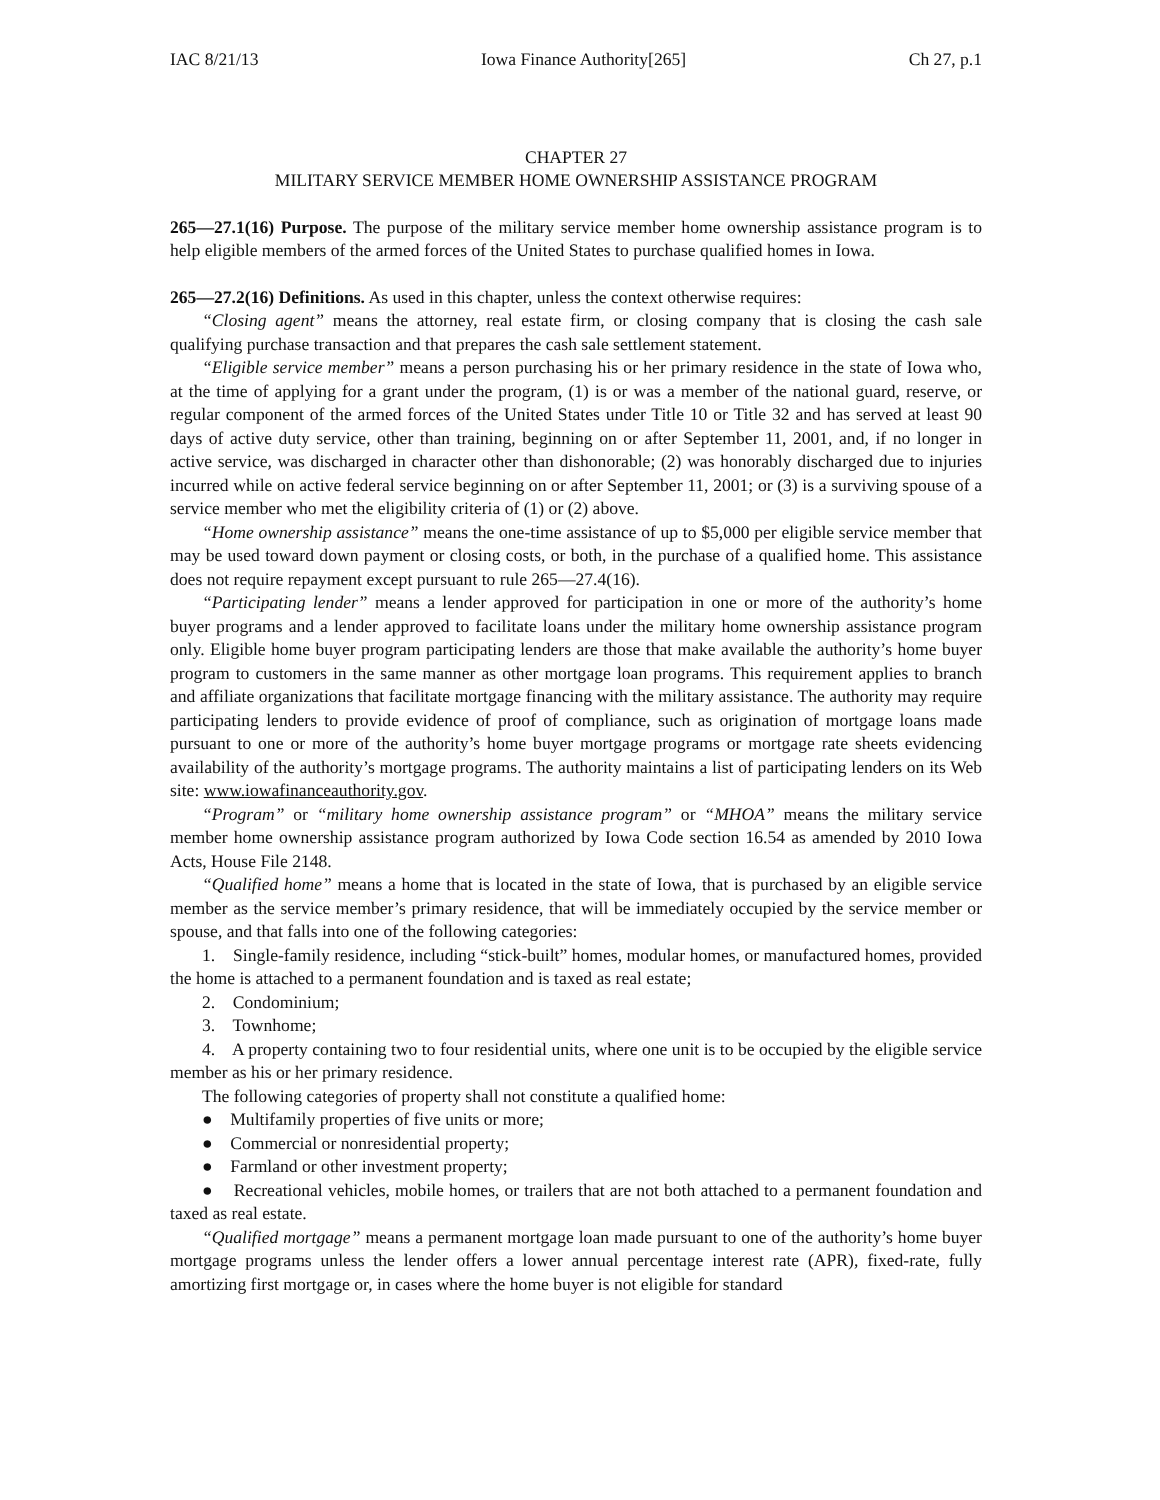IAC 8/21/13 Iowa Finance Authority[265] Ch 27, p.1
CHAPTER 27
MILITARY SERVICE MEMBER HOME OWNERSHIP ASSISTANCE PROGRAM
265—27.1(16) Purpose. The purpose of the military service member home ownership assistance program is to help eligible members of the armed forces of the United States to purchase qualified homes in Iowa.
265—27.2(16) Definitions. As used in this chapter, unless the context otherwise requires:
“Closing agent” means the attorney, real estate firm, or closing company that is closing the cash sale qualifying purchase transaction and that prepares the cash sale settlement statement.
“Eligible service member” means a person purchasing his or her primary residence in the state of Iowa who, at the time of applying for a grant under the program, (1) is or was a member of the national guard, reserve, or regular component of the armed forces of the United States under Title 10 or Title 32 and has served at least 90 days of active duty service, other than training, beginning on or after September 11, 2001, and, if no longer in active service, was discharged in character other than dishonorable; (2) was honorably discharged due to injuries incurred while on active federal service beginning on or after September 11, 2001; or (3) is a surviving spouse of a service member who met the eligibility criteria of (1) or (2) above.
“Home ownership assistance” means the one-time assistance of up to $5,000 per eligible service member that may be used toward down payment or closing costs, or both, in the purchase of a qualified home. This assistance does not require repayment except pursuant to rule 265—27.4(16).
“Participating lender” means a lender approved for participation in one or more of the authority’s home buyer programs and a lender approved to facilitate loans under the military home ownership assistance program only. Eligible home buyer program participating lenders are those that make available the authority’s home buyer program to customers in the same manner as other mortgage loan programs. This requirement applies to branch and affiliate organizations that facilitate mortgage financing with the military assistance. The authority may require participating lenders to provide evidence of proof of compliance, such as origination of mortgage loans made pursuant to one or more of the authority’s home buyer mortgage programs or mortgage rate sheets evidencing availability of the authority’s mortgage programs. The authority maintains a list of participating lenders on its Web site: www.iowafinanceauthority.gov.
“Program” or “military home ownership assistance program” or “MHOA” means the military service member home ownership assistance program authorized by Iowa Code section 16.54 as amended by 2010 Iowa Acts, House File 2148.
“Qualified home” means a home that is located in the state of Iowa, that is purchased by an eligible service member as the service member’s primary residence, that will be immediately occupied by the service member or spouse, and that falls into one of the following categories:
1. Single-family residence, including “stick-built” homes, modular homes, or manufactured homes, provided the home is attached to a permanent foundation and is taxed as real estate;
2. Condominium;
3. Townhome;
4. A property containing two to four residential units, where one unit is to be occupied by the eligible service member as his or her primary residence.
The following categories of property shall not constitute a qualified home:
● Multifamily properties of five units or more;
● Commercial or nonresidential property;
● Farmland or other investment property;
● Recreational vehicles, mobile homes, or trailers that are not both attached to a permanent foundation and taxed as real estate.
“Qualified mortgage” means a permanent mortgage loan made pursuant to one of the authority’s home buyer mortgage programs unless the lender offers a lower annual percentage interest rate (APR), fixed-rate, fully amortizing first mortgage or, in cases where the home buyer is not eligible for standard